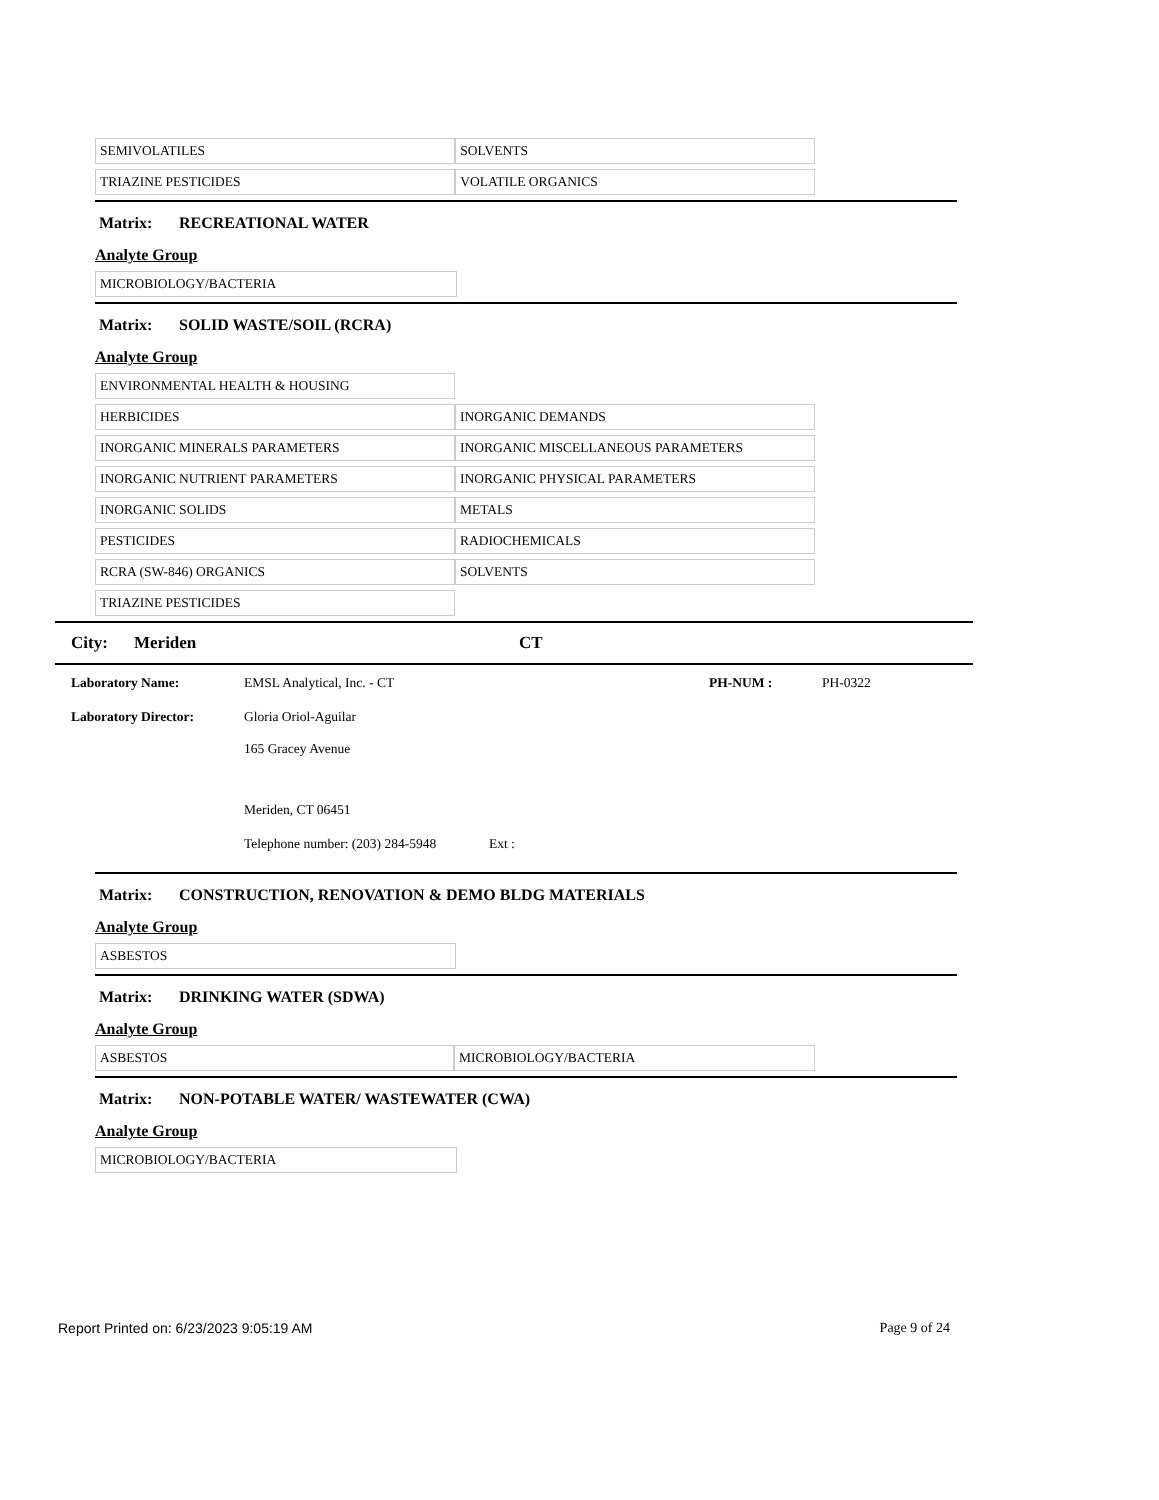| SEMIVOLATILES | SOLVENTS |
| TRIAZINE PESTICIDES | VOLATILE ORGANICS |
Matrix: RECREATIONAL WATER
Analyte Group
| MICROBIOLOGY/BACTERIA | |
Matrix: SOLID WASTE/SOIL (RCRA)
Analyte Group
| ENVIRONMENTAL HEALTH & HOUSING | |
| HERBICIDES | INORGANIC DEMANDS |
| INORGANIC MINERALS PARAMETERS | INORGANIC MISCELLANEOUS PARAMETERS |
| INORGANIC NUTRIENT PARAMETERS | INORGANIC PHYSICAL PARAMETERS |
| INORGANIC SOLIDS | METALS |
| PESTICIDES | RADIOCHEMICALS |
| RCRA (SW-846) ORGANICS | SOLVENTS |
| TRIAZINE PESTICIDES | |
City: Meriden CT
Laboratory Name: EMSL Analytical, Inc. - CT PH-NUM : PH-0322
Laboratory Director: Gloria Oriol-Aguilar
165 Gracey Avenue
Meriden, CT 06451
Telephone number: (203) 284-5948 Ext :
Matrix: CONSTRUCTION, RENOVATION & DEMO BLDG MATERIALS
Analyte Group
| ASBESTOS | |
Matrix: DRINKING WATER (SDWA)
Analyte Group
| ASBESTOS | MICROBIOLOGY/BACTERIA |
Matrix: NON-POTABLE WATER/ WASTEWATER (CWA)
Analyte Group
| MICROBIOLOGY/BACTERIA | |
Report Printed on: 6/23/2023 9:05:19 AM Page 9 of 24